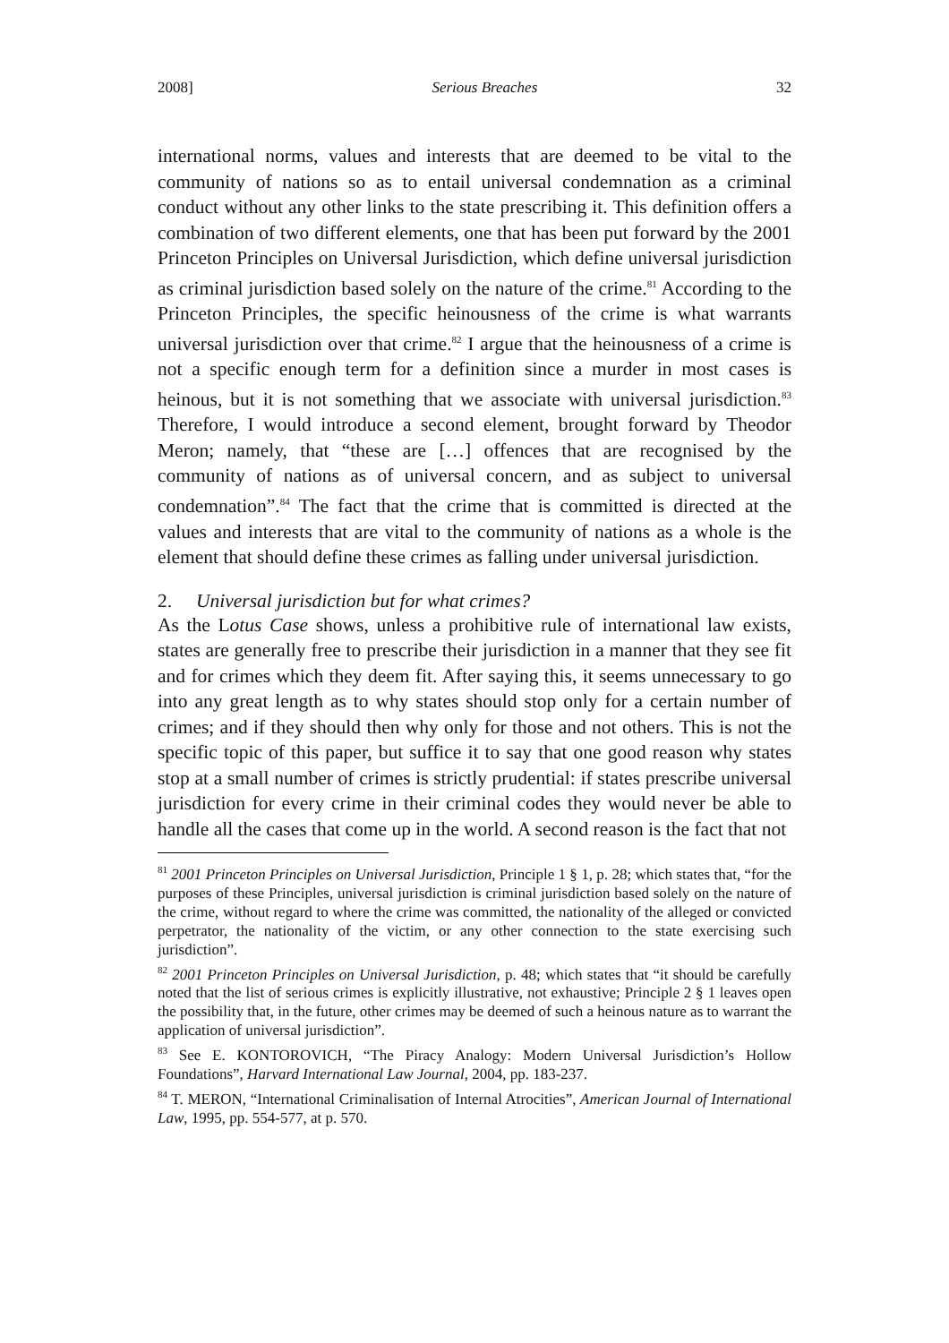2008] Serious Breaches 32
international norms, values and interests that are deemed to be vital to the community of nations so as to entail universal condemnation as a criminal conduct without any other links to the state prescribing it. This definition offers a combination of two different elements, one that has been put forward by the 2001 Princeton Principles on Universal Jurisdiction, which define universal jurisdiction as criminal jurisdiction based solely on the nature of the crime.<sup>81</sup> According to the Princeton Principles, the specific heinousness of the crime is what warrants universal jurisdiction over that crime.<sup>82</sup> I argue that the heinousness of a crime is not a specific enough term for a definition since a murder in most cases is heinous, but it is not something that we associate with universal jurisdiction.<sup>83</sup> Therefore, I would introduce a second element, brought forward by Theodor Meron; namely, that “these are […] offences that are recognised by the community of nations as of universal concern, and as subject to universal condemnation”.<sup>84</sup> The fact that the crime that is committed is directed at the values and interests that are vital to the community of nations as a whole is the element that should define these crimes as falling under universal jurisdiction.
2. Universal jurisdiction but for what crimes?
As the Lotus Case shows, unless a prohibitive rule of international law exists, states are generally free to prescribe their jurisdiction in a manner that they see fit and for crimes which they deem fit. After saying this, it seems unnecessary to go into any great length as to why states should stop only for a certain number of crimes; and if they should then why only for those and not others. This is not the specific topic of this paper, but suffice it to say that one good reason why states stop at a small number of crimes is strictly prudential: if states prescribe universal jurisdiction for every crime in their criminal codes they would never be able to handle all the cases that come up in the world. A second reason is the fact that not
<sup>81</sup> 2001 Princeton Principles on Universal Jurisdiction, Principle 1 § 1, p. 28; which states that, “for the purposes of these Principles, universal jurisdiction is criminal jurisdiction based solely on the nature of the crime, without regard to where the crime was committed, the nationality of the alleged or convicted perpetrator, the nationality of the victim, or any other connection to the state exercising such jurisdiction”.
<sup>82</sup> 2001 Princeton Principles on Universal Jurisdiction, p. 48; which states that “it should be carefully noted that the list of serious crimes is explicitly illustrative, not exhaustive; Principle 2 § 1 leaves open the possibility that, in the future, other crimes may be deemed of such a heinous nature as to warrant the application of universal jurisdiction”.
<sup>83</sup> See E. KONTOROVICH, “The Piracy Analogy: Modern Universal Jurisdiction’s Hollow Foundations”, Harvard International Law Journal, 2004, pp. 183-237.
<sup>84</sup> T. MERON, “International Criminalisation of Internal Atrocities”, American Journal of International Law, 1995, pp. 554-577, at p. 570.